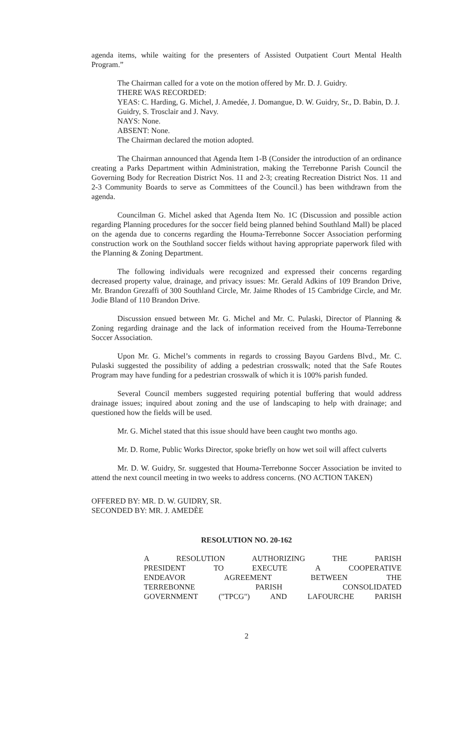agenda items, while waiting for the presenters of Assisted Outpatient Court Mental Health Program.”
The Chairman called for a vote on the motion offered by Mr. D. J. Guidry.
THERE WAS RECORDED:
YEAS: C. Harding, G. Michel, J. Amedée, J. Domangue, D. W. Guidry, Sr., D. Babin, D. J. Guidry, S. Trosclair and J. Navy.
NAYS: None.
ABSENT: None.
The Chairman declared the motion adopted.
The Chairman announced that Agenda Item 1-B (Consider the introduction of an ordinance creating a Parks Department within Administration, making the Terrebonne Parish Council the Governing Body for Recreation District Nos. 11 and 2-3; creating Recreation District Nos. 11 and 2-3 Community Boards to serve as Committees of the Council.) has been withdrawn from the agenda.
Councilman G. Michel asked that Agenda Item No. 1C (Discussion and possible action regarding Planning procedures for the soccer field being planned behind Southland Mall) be placed on the agenda due to concerns regarding the Houma-Terrebonne Soccer Association performing construction work on the Southland soccer fields without having appropriate paperwork filed with the Planning & Zoning Department.
The following individuals were recognized and expressed their concerns regarding decreased property value, drainage, and privacy issues: Mr. Gerald Adkins of 109 Brandon Drive, Mr. Brandon Grezaffi of 300 Southland Circle, Mr. Jaime Rhodes of 15 Cambridge Circle, and Mr. Jodie Bland of 110 Brandon Drive.
Discussion ensued between Mr. G. Michel and Mr. C. Pulaski, Director of Planning & Zoning regarding drainage and the lack of information received from the Houma-Terrebonne Soccer Association.
Upon Mr. G. Michel’s comments in regards to crossing Bayou Gardens Blvd., Mr. C. Pulaski suggested the possibility of adding a pedestrian crosswalk; noted that the Safe Routes Program may have funding for a pedestrian crosswalk of which it is 100% parish funded.
Several Council members suggested requiring potential buffering that would address drainage issues; inquired about zoning and the use of landscaping to help with drainage; and questioned how the fields will be used.
Mr. G. Michel stated that this issue should have been caught two months ago.
Mr. D. Rome, Public Works Director, spoke briefly on how wet soil will affect culverts
Mr. D. W. Guidry, Sr. suggested that Houma-Terrebonne Soccer Association be invited to attend the next council meeting in two weeks to address concerns. (NO ACTION TAKEN)
OFFERED BY: MR. D. W. GUIDRY, SR.
SECONDED BY: MR. J. AMEDÈE
RESOLUTION NO. 20-162
A RESOLUTION AUTHORIZING THE PARISH
PRESIDENT TO EXECUTE A COOPERATIVE
ENDEAVOR AGREEMENT BETWEEN THE
TERREBONNE PARISH CONSOLIDATED
GOVERNMENT ("TPCG") AND LAFOURCHE PARISH
2